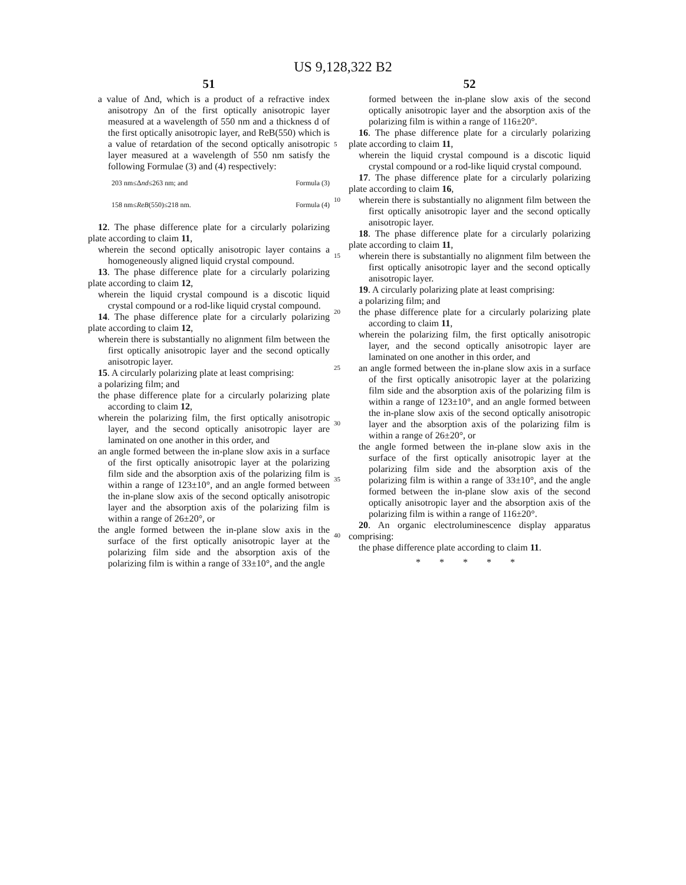US 9,128,322 B2
51
a value of Δnd, which is a product of a refractive index anisotropy Δn of the first optically anisotropic layer measured at a wavelength of 550 nm and a thickness d of the first optically anisotropic layer, and ReB(550) which is a value of retardation of the second optically anisotropic layer measured at a wavelength of 550 nm satisfy the following Formulae (3) and (4) respectively:
203 nm≤Δnd≤263 nm; and Formula (3)
158 nm≤ReB(550)≤218 nm. Formula (4)
12. The phase difference plate for a circularly polarizing plate according to claim 11,
wherein the second optically anisotropic layer contains a homogeneously aligned liquid crystal compound.
13. The phase difference plate for a circularly polarizing plate according to claim 12,
wherein the liquid crystal compound is a discotic liquid crystal compound or a rod-like liquid crystal compound.
14. The phase difference plate for a circularly polarizing plate according to claim 12,
wherein there is substantially no alignment film between the first optically anisotropic layer and the second optically anisotropic layer.
15. A circularly polarizing plate at least comprising:
a polarizing film; and
the phase difference plate for a circularly polarizing plate according to claim 12,
wherein the polarizing film, the first optically anisotropic layer, and the second optically anisotropic layer are laminated on one another in this order, and
an angle formed between the in-plane slow axis in a surface of the first optically anisotropic layer at the polarizing film side and the absorption axis of the polarizing film is within a range of 123±10°, and an angle formed between the in-plane slow axis of the second optically anisotropic layer and the absorption axis of the polarizing film is within a range of 26±20°, or
the angle formed between the in-plane slow axis in the surface of the first optically anisotropic layer at the polarizing film side and the absorption axis of the polarizing film is within a range of 33±10°, and the angle
5
10
15
20
25
30
35
40
52
formed between the in-plane slow axis of the second optically anisotropic layer and the absorption axis of the polarizing film is within a range of 116±20°.
16. The phase difference plate for a circularly polarizing plate according to claim 11,
wherein the liquid crystal compound is a discotic liquid crystal compound or a rod-like liquid crystal compound.
17. The phase difference plate for a circularly polarizing plate according to claim 16,
wherein there is substantially no alignment film between the first optically anisotropic layer and the second optically anisotropic layer.
18. The phase difference plate for a circularly polarizing plate according to claim 11,
wherein there is substantially no alignment film between the first optically anisotropic layer and the second optically anisotropic layer.
19. A circularly polarizing plate at least comprising:
a polarizing film; and
the phase difference plate for a circularly polarizing plate according to claim 11,
wherein the polarizing film, the first optically anisotropic layer, and the second optically anisotropic layer are laminated on one another in this order, and
an angle formed between the in-plane slow axis in a surface of the first optically anisotropic layer at the polarizing film side and the absorption axis of the polarizing film is within a range of 123±10°, and an angle formed between the in-plane slow axis of the second optically anisotropic layer and the absorption axis of the polarizing film is within a range of 26±20°, or
the angle formed between the in-plane slow axis in the surface of the first optically anisotropic layer at the polarizing film side and the absorption axis of the polarizing film is within a range of 33±10°, and the angle formed between the in-plane slow axis of the second optically anisotropic layer and the absorption axis of the polarizing film is within a range of 116±20°.
20. An organic electroluminescence display apparatus comprising:
the phase difference plate according to claim 11.
* * * * *